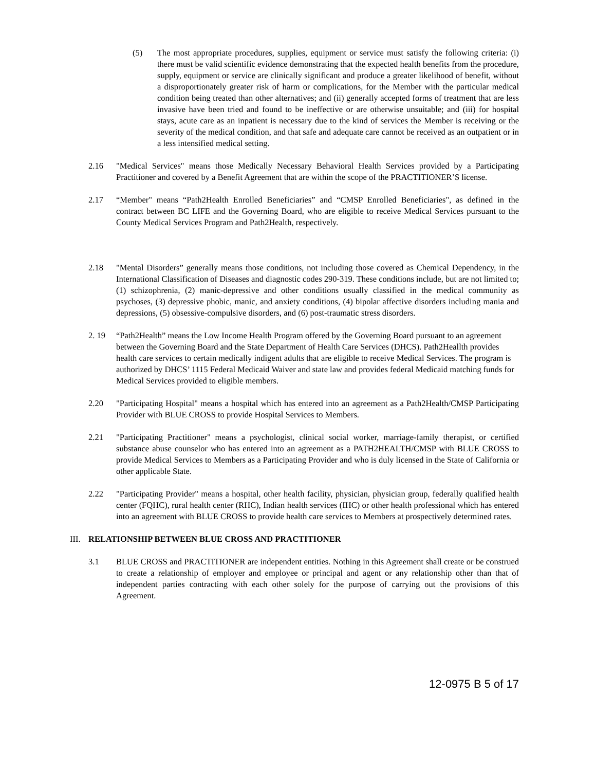(5) The most appropriate procedures, supplies, equipment or service must satisfy the following criteria: (i) there must be valid scientific evidence demonstrating that the expected health benefits from the procedure, supply, equipment or service are clinically significant and produce a greater likelihood of benefit, without a disproportionately greater risk of harm or complications, for the Member with the particular medical condition being treated than other alternatives; and (ii) generally accepted forms of treatment that are less invasive have been tried and found to be ineffective or are otherwise unsuitable; and (iii) for hospital stays, acute care as an inpatient is necessary due to the kind of services the Member is receiving or the severity of the medical condition, and that safe and adequate care cannot be received as an outpatient or in a less intensified medical setting.
2.16 "Medical Services" means those Medically Necessary Behavioral Health Services provided by a Participating Practitioner and covered by a Benefit Agreement that are within the scope of the PRACTITIONER’S license.
2.17 “Member" means “Path2Health Enrolled Beneficiaries” and “CMSP Enrolled Beneficiaries", as defined in the contract between BC LIFE and the Governing Board, who are eligible to receive Medical Services pursuant to the County Medical Services Program and Path2Health, respectively.
2.18 "Mental Disorders” generally means those conditions, not including those covered as Chemical Dependency, in the International Classification of Diseases and diagnostic codes 290-319. These conditions include, but are not limited to; (1) schizophrenia, (2) manic-depressive and other conditions usually classified in the medical community as psychoses, (3) depressive phobic, manic, and anxiety conditions, (4) bipolar affective disorders including mania and depressions, (5) obsessive-compulsive disorders, and (6) post-traumatic stress disorders.
2. 19 “Path2Health” means the Low Income Health Program offered by the Governing Board pursuant to an agreement between the Governing Board and the State Department of Health Care Services (DHCS). Path2Heallth provides health care services to certain medically indigent adults that are eligible to receive Medical Services. The program is authorized by DHCS’ 1115 Federal Medicaid Waiver and state law and provides federal Medicaid matching funds for Medical Services provided to eligible members.
2.20 "Participating Hospital" means a hospital which has entered into an agreement as a Path2Health/CMSP Participating Provider with BLUE CROSS to provide Hospital Services to Members.
2.21 "Participating Practitioner" means a psychologist, clinical social worker, marriage-family therapist, or certified substance abuse counselor who has entered into an agreement as a PATH2HEALTH/CMSP with BLUE CROSS to provide Medical Services to Members as a Participating Provider and who is duly licensed in the State of California or other applicable State.
2.22 "Participating Provider" means a hospital, other health facility, physician, physician group, federally qualified health center (FQHC), rural health center (RHC), Indian health services (IHC) or other health professional which has entered into an agreement with BLUE CROSS to provide health care services to Members at prospectively determined rates.
III.
RELATIONSHIP BETWEEN BLUE CROSS AND PRACTITIONER
3.1 BLUE CROSS and PRACTITIONER are independent entities. Nothing in this Agreement shall create or be construed to create a relationship of employer and employee or principal and agent or any relationship other than that of independent parties contracting with each other solely for the purpose of carrying out the provisions of this Agreement.
12-0975 B 5 of 17